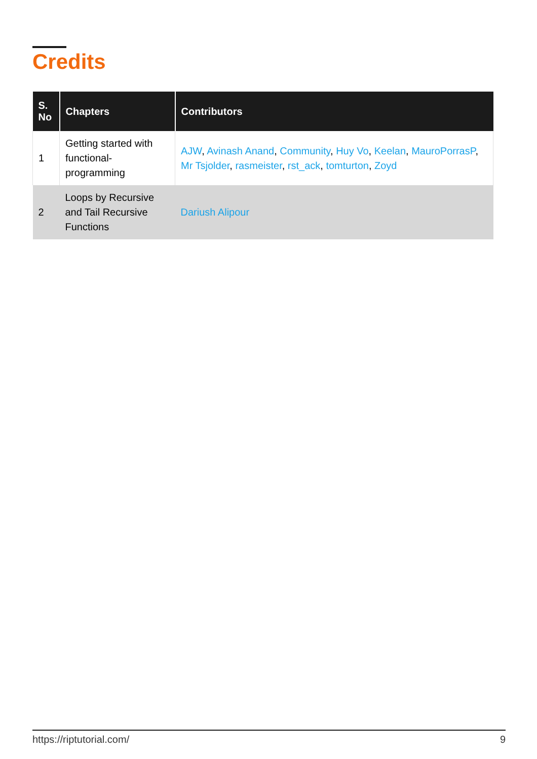Credits
| S. No | Chapters | Contributors |
| --- | --- | --- |
| 1 | Getting started with functional-programming | AJW , Avinash Anand , Community , Huy Vo , Keelan , MauroPorrasP , Mr Tsjolder , rasmeister , rst_ack , tomturton , Zoyd |
| 2 | Loops by Recursive and Tail Recursive Functions | Dariush Alipour |
https://riptutorial.com/ 9